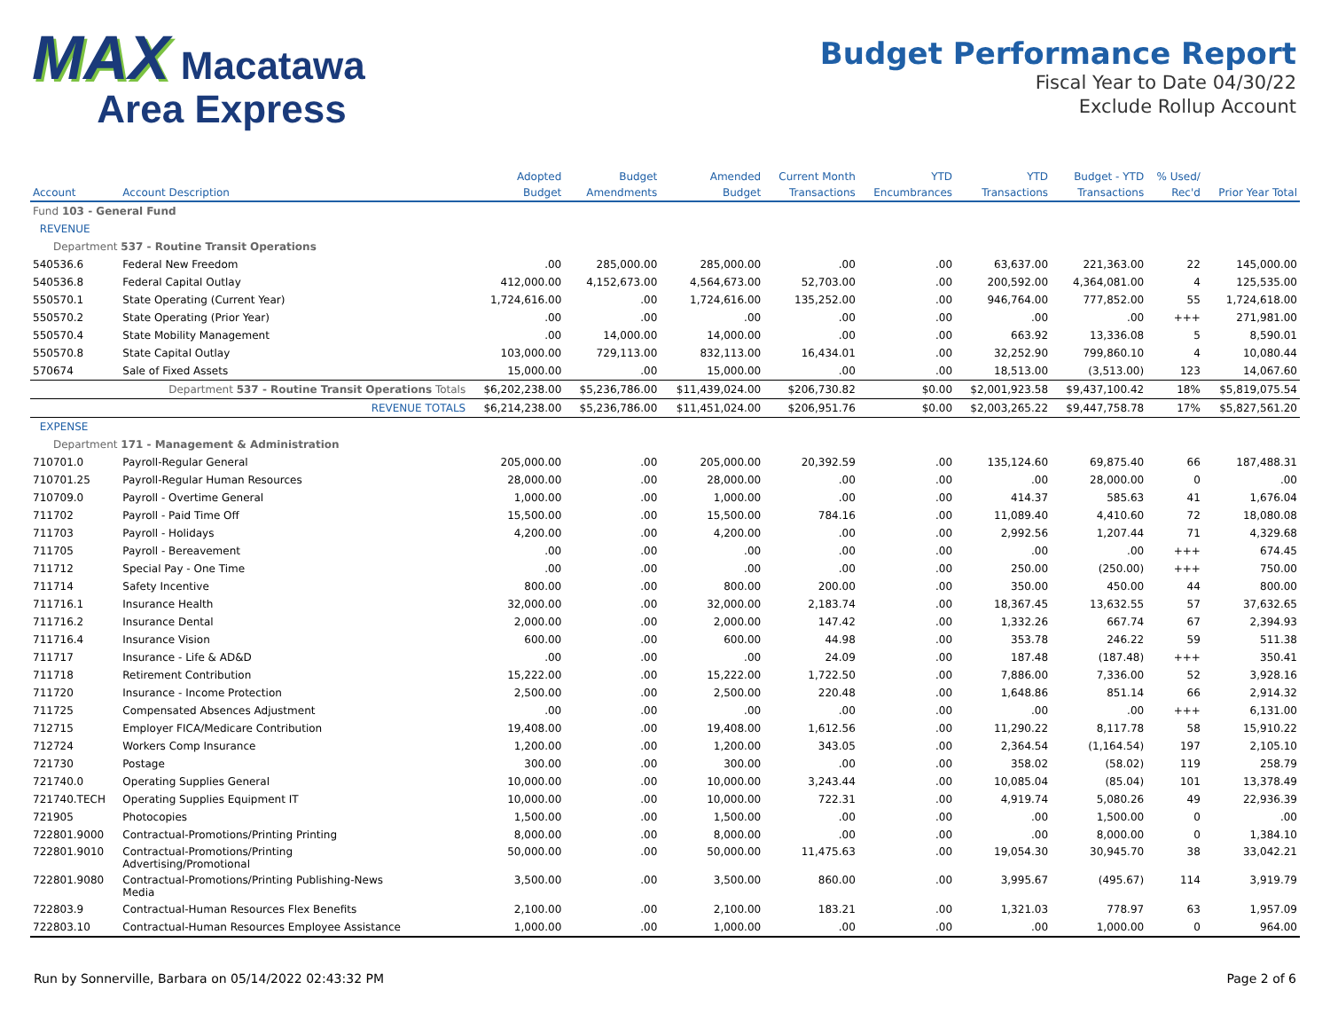MAX Macatawa
Area Express
Budget Performance Report
Fiscal Year to Date 04/30/22
Exclude Rollup Account
| | | Adopted | Budget | Amended | Current Month | YTD | YTD | Budget - YTD | % Used/ | |
| --- | --- | --- | --- | --- | --- | --- | --- | --- | --- | --- |
| Account | Account Description | Budget | Amendments | Budget | Transactions | Encumbrances | Transactions | Transactions | Rec'd | Prior Year Total |
| Fund 103 - General Fund | | | | | | | | | | |
| REVENUE | | | | | | | | | | |
| Department 537 - Routine Transit Operations | | | | | | | | | | |
| 540536.6 | Federal New Freedom | .00 | 285,000.00 | 285,000.00 | .00 | .00 | 63,637.00 | 221,363.00 | 22 | 145,000.00 |
| 540536.8 | Federal Capital Outlay | 412,000.00 | 4,152,673.00 | 4,564,673.00 | 52,703.00 | .00 | 200,592.00 | 4,364,081.00 | 4 | 125,535.00 |
| 550570.1 | State Operating (Current Year) | 1,724,616.00 | .00 | 1,724,616.00 | 135,252.00 | .00 | 946,764.00 | 777,852.00 | 55 | 1,724,618.00 |
| 550570.2 | State Operating (Prior Year) | .00 | .00 | .00 | .00 | .00 | .00 | .00 | +++ | 271,981.00 |
| 550570.4 | State Mobility Management | .00 | 14,000.00 | 14,000.00 | .00 | .00 | 663.92 | 13,336.08 | 5 | 8,590.01 |
| 550570.8 | State Capital Outlay | 103,000.00 | 729,113.00 | 832,113.00 | 16,434.01 | .00 | 32,252.90 | 799,860.10 | 4 | 10,080.44 |
| 570674 | Sale of Fixed Assets | 15,000.00 | .00 | 15,000.00 | .00 | .00 | 18,513.00 | (3,513.00) | 123 | 14,067.60 |
| | Department 537 - Routine Transit Operations Totals | $6,202,238.00 | $5,236,786.00 | $11,439,024.00 | $206,730.82 | $0.00 | $2,001,923.58 | $9,437,100.42 | 18% | $5,819,075.54 |
| | REVENUE TOTALS | $6,214,238.00 | $5,236,786.00 | $11,451,024.00 | $206,951.76 | $0.00 | $2,003,265.22 | $9,447,758.78 | 17% | $5,827,561.20 |
| EXPENSE | | | | | | | | | | |
| Department 171 - Management & Administration | | | | | | | | | | |
| 710701.0 | Payroll-Regular General | 205,000.00 | .00 | 205,000.00 | 20,392.59 | .00 | 135,124.60 | 69,875.40 | 66 | 187,488.31 |
| 710701.25 | Payroll-Regular Human Resources | 28,000.00 | .00 | 28,000.00 | .00 | .00 | .00 | 28,000.00 | 0 | .00 |
| 710709.0 | Payroll - Overtime General | 1,000.00 | .00 | 1,000.00 | .00 | .00 | 414.37 | 585.63 | 41 | 1,676.04 |
| 711702 | Payroll - Paid Time Off | 15,500.00 | .00 | 15,500.00 | 784.16 | .00 | 11,089.40 | 4,410.60 | 72 | 18,080.08 |
| 711703 | Payroll - Holidays | 4,200.00 | .00 | 4,200.00 | .00 | .00 | 2,992.56 | 1,207.44 | 71 | 4,329.68 |
| 711705 | Payroll - Bereavement | .00 | .00 | .00 | .00 | .00 | .00 | .00 | +++ | 674.45 |
| 711712 | Special Pay - One Time | .00 | .00 | .00 | .00 | .00 | 250.00 | (250.00) | +++ | 750.00 |
| 711714 | Safety Incentive | 800.00 | .00 | 800.00 | 200.00 | .00 | 350.00 | 450.00 | 44 | 800.00 |
| 711716.1 | Insurance Health | 32,000.00 | .00 | 32,000.00 | 2,183.74 | .00 | 18,367.45 | 13,632.55 | 57 | 37,632.65 |
| 711716.2 | Insurance Dental | 2,000.00 | .00 | 2,000.00 | 147.42 | .00 | 1,332.26 | 667.74 | 67 | 2,394.93 |
| 711716.4 | Insurance Vision | 600.00 | .00 | 600.00 | 44.98 | .00 | 353.78 | 246.22 | 59 | 511.38 |
| 711717 | Insurance - Life & AD&D | .00 | .00 | .00 | 24.09 | .00 | 187.48 | (187.48) | +++ | 350.41 |
| 711718 | Retirement Contribution | 15,222.00 | .00 | 15,222.00 | 1,722.50 | .00 | 7,886.00 | 7,336.00 | 52 | 3,928.16 |
| 711720 | Insurance - Income Protection | 2,500.00 | .00 | 2,500.00 | 220.48 | .00 | 1,648.86 | 851.14 | 66 | 2,914.32 |
| 711725 | Compensated Absences Adjustment | .00 | .00 | .00 | .00 | .00 | .00 | .00 | +++ | 6,131.00 |
| 712715 | Employer FICA/Medicare Contribution | 19,408.00 | .00 | 19,408.00 | 1,612.56 | .00 | 11,290.22 | 8,117.78 | 58 | 15,910.22 |
| 712724 | Workers Comp Insurance | 1,200.00 | .00 | 1,200.00 | 343.05 | .00 | 2,364.54 | (1,164.54) | 197 | 2,105.10 |
| 721730 | Postage | 300.00 | .00 | 300.00 | .00 | .00 | 358.02 | (58.02) | 119 | 258.79 |
| 721740.0 | Operating Supplies General | 10,000.00 | .00 | 10,000.00 | 3,243.44 | .00 | 10,085.04 | (85.04) | 101 | 13,378.49 |
| 721740.TECH | Operating Supplies Equipment IT | 10,000.00 | .00 | 10,000.00 | 722.31 | .00 | 4,919.74 | 5,080.26 | 49 | 22,936.39 |
| 721905 | Photocopies | 1,500.00 | .00 | 1,500.00 | .00 | .00 | .00 | 1,500.00 | 0 | .00 |
| 722801.9000 | Contractual-Promotions/Printing Printing | 8,000.00 | .00 | 8,000.00 | .00 | .00 | .00 | 8,000.00 | 0 | 1,384.10 |
| 722801.9010 | Contractual-Promotions/Printing Advertising/Promotional | 50,000.00 | .00 | 50,000.00 | 11,475.63 | .00 | 19,054.30 | 30,945.70 | 38 | 33,042.21 |
| 722801.9080 | Contractual-Promotions/Printing Publishing-News Media | 3,500.00 | .00 | 3,500.00 | 860.00 | .00 | 3,995.67 | (495.67) | 114 | 3,919.79 |
| 722803.9 | Contractual-Human Resources Flex Benefits | 2,100.00 | .00 | 2,100.00 | 183.21 | .00 | 1,321.03 | 778.97 | 63 | 1,957.09 |
| 722803.10 | Contractual-Human Resources Employee Assistance | 1,000.00 | .00 | 1,000.00 | .00 | .00 | .00 | 1,000.00 | 0 | 964.00 |
Run by Sonnerville, Barbara on 05/14/2022 02:43:32 PM Page 2 of 6